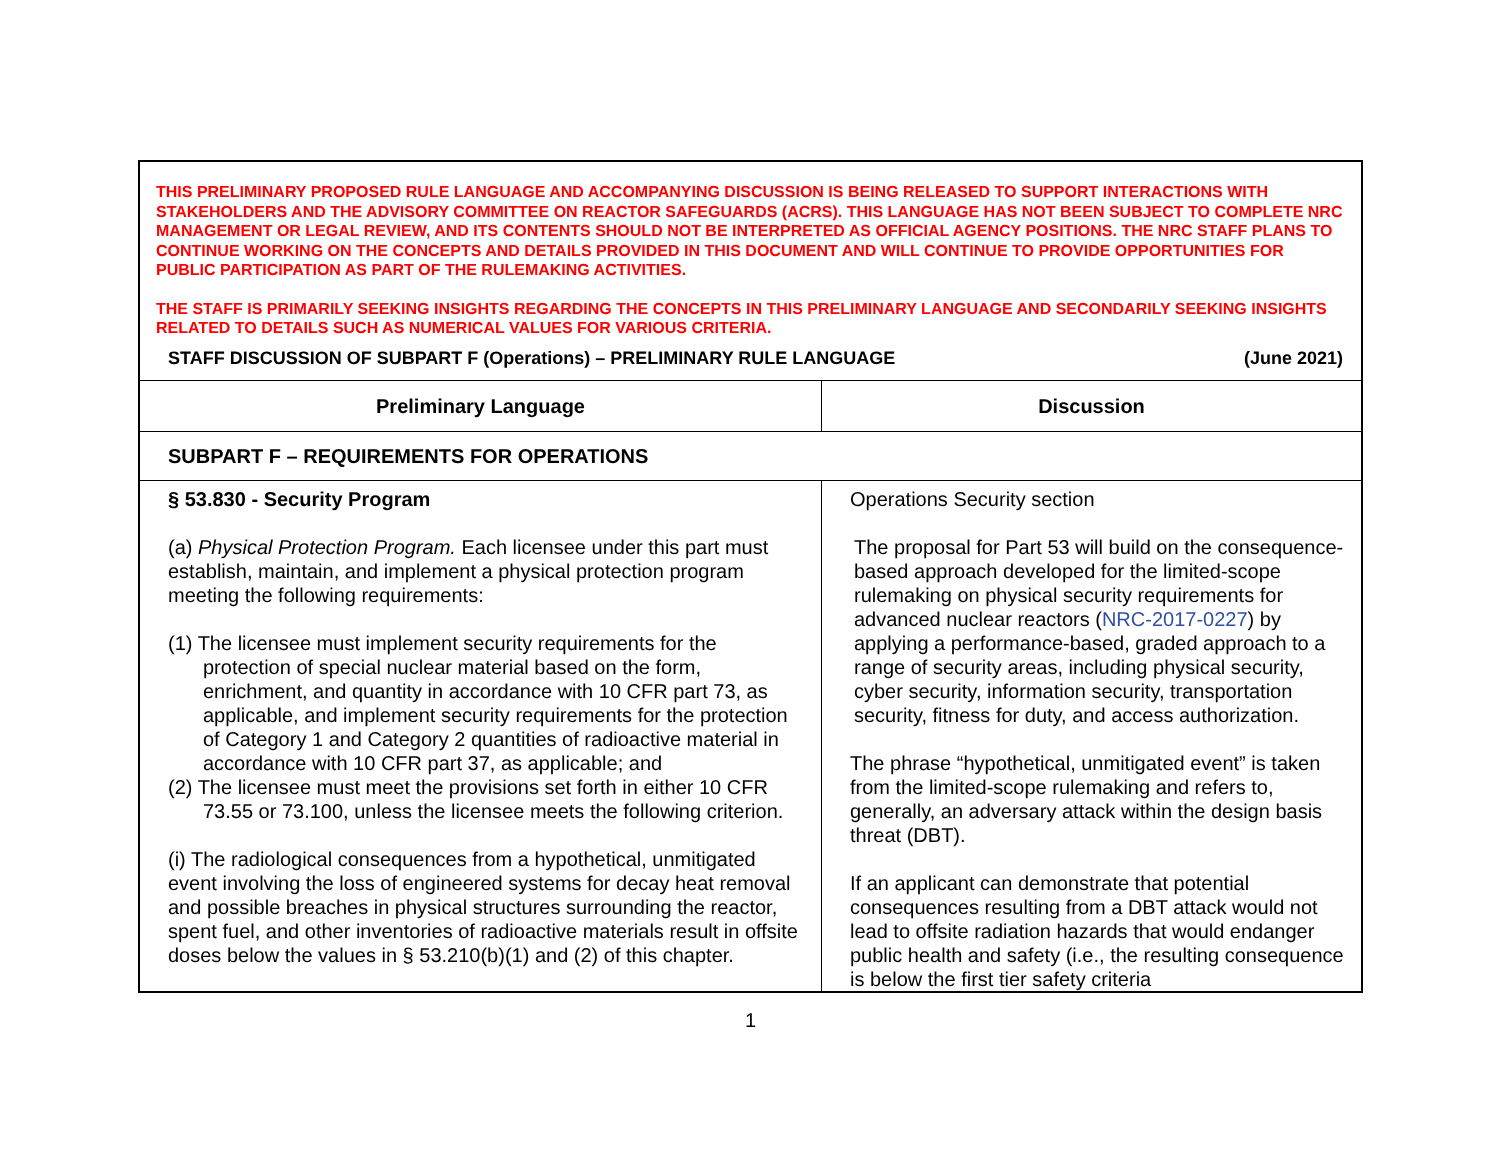| THIS PRELIMINARY PROPOSED RULE LANGUAGE AND ACCOMPANYING DISCUSSION IS BEING RELEASED TO SUPPORT INTERACTIONS WITH STAKEHOLDERS AND THE ADVISORY COMMITTEE ON REACTOR SAFEGUARDS (ACRS). THIS LANGUAGE HAS NOT BEEN SUBJECT TO COMPLETE NRC MANAGEMENT OR LEGAL REVIEW, AND ITS CONTENTS SHOULD NOT BE INTERPRETED AS OFFICIAL AGENCY POSITIONS. THE NRC STAFF PLANS TO CONTINUE WORKING ON THE CONCEPTS AND DETAILS PROVIDED IN THIS DOCUMENT AND WILL CONTINUE TO PROVIDE OPPORTUNITIES FOR PUBLIC PARTICIPATION AS PART OF THE RULEMAKING ACTIVITIES. THE STAFF IS PRIMARILY SEEKING INSIGHTS REGARDING THE CONCEPTS IN THIS PRELIMINARY LANGUAGE AND SECONDARILY SEEKING INSIGHTS RELATED TO DETAILS SUCH AS NUMERICAL VALUES FOR VARIOUS CRITERIA. STAFF DISCUSSION OF SUBPART F (Operations) – PRELIMINARY RULE LANGUAGE (June 2021) | |
| Preliminary Language | Discussion |
| SUBPART F – REQUIREMENTS FOR OPERATIONS | |
| § 53.830 - Security Program (a) Physical Protection Program. Each licensee under this part must establish, maintain, and implement a physical protection program meeting the following requirements: (1) The licensee must implement security requirements for the protection of special nuclear material based on the form, enrichment, and quantity in accordance with 10 CFR part 73, as applicable, and implement security requirements for the protection of Category 1 and Category 2 quantities of radioactive material in accordance with 10 CFR part 37, as applicable; and (2) The licensee must meet the provisions set forth in either 10 CFR 73.55 or 73.100, unless the licensee meets the following criterion. (i) The radiological consequences from a hypothetical, unmitigated event involving the loss of engineered systems for decay heat removal and possible breaches in physical structures surrounding the reactor, spent fuel, and other inventories of radioactive materials result in offsite doses below the values in § 53.210(b)(1) and (2) of this chapter. | Operations Security section The proposal for Part 53 will build on the consequence-based approach developed for the limited-scope rulemaking on physical security requirements for advanced nuclear reactors ( NRC-2017-0227 ) by applying a performance-based, graded approach to a range of security areas, including physical security, cyber security, information security, transportation security, fitness for duty, and access authorization. The phrase “hypothetical, unmitigated event” is taken from the limited-scope rulemaking and refers to, generally, an adversary attack within the design basis threat (DBT). If an applicant can demonstrate that potential consequences resulting from a DBT attack would not lead to offsite radiation hazards that would endanger public health and safety (i.e., the resulting consequence is below the first tier safety criteria |
1